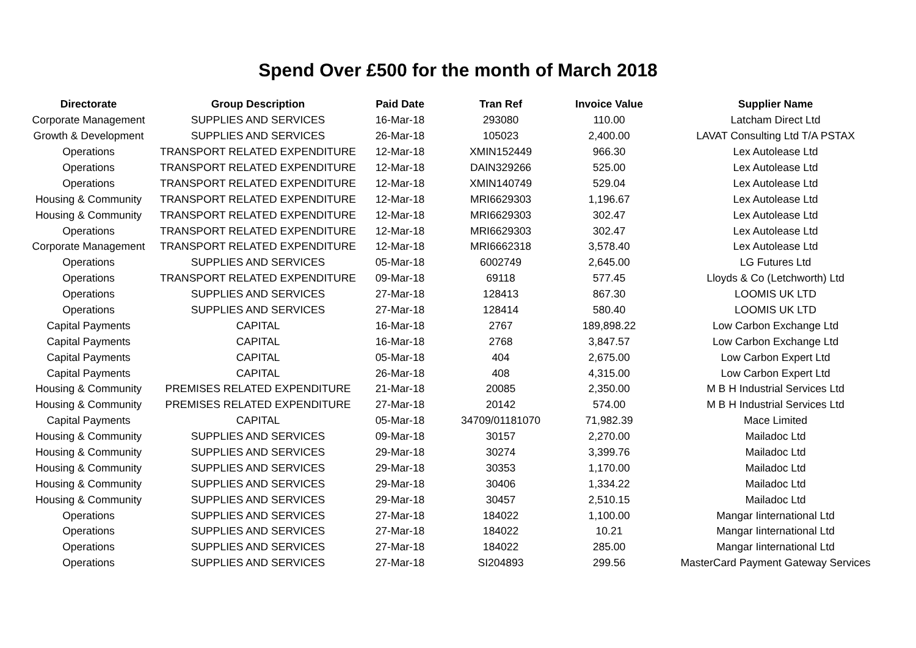Spend Over £500 for the month of March 2018
| Directorate | Group Description | Paid Date | Tran Ref | Invoice Value | Supplier Name |
| --- | --- | --- | --- | --- | --- |
| Corporate Management | SUPPLIES AND SERVICES | 16-Mar-18 | 293080 | 110.00 | Latcham Direct Ltd |
| Growth & Development | SUPPLIES AND SERVICES | 26-Mar-18 | 105023 | 2,400.00 | LAVAT Consulting Ltd T/A PSTAX |
| Operations | TRANSPORT RELATED EXPENDITURE | 12-Mar-18 | XMIN152449 | 966.30 | Lex Autolease Ltd |
| Operations | TRANSPORT RELATED EXPENDITURE | 12-Mar-18 | DAIN329266 | 525.00 | Lex Autolease Ltd |
| Operations | TRANSPORT RELATED EXPENDITURE | 12-Mar-18 | XMIN140749 | 529.04 | Lex Autolease Ltd |
| Housing & Community | TRANSPORT RELATED EXPENDITURE | 12-Mar-18 | MRI6629303 | 1,196.67 | Lex Autolease Ltd |
| Housing & Community | TRANSPORT RELATED EXPENDITURE | 12-Mar-18 | MRI6629303 | 302.47 | Lex Autolease Ltd |
| Operations | TRANSPORT RELATED EXPENDITURE | 12-Mar-18 | MRI6629303 | 302.47 | Lex Autolease Ltd |
| Corporate Management | TRANSPORT RELATED EXPENDITURE | 12-Mar-18 | MRI6662318 | 3,578.40 | Lex Autolease Ltd |
| Operations | SUPPLIES AND SERVICES | 05-Mar-18 | 6002749 | 2,645.00 | LG Futures Ltd |
| Operations | TRANSPORT RELATED EXPENDITURE | 09-Mar-18 | 69118 | 577.45 | Lloyds & Co (Letchworth) Ltd |
| Operations | SUPPLIES AND SERVICES | 27-Mar-18 | 128413 | 867.30 | LOOMIS UK LTD |
| Operations | SUPPLIES AND SERVICES | 27-Mar-18 | 128414 | 580.40 | LOOMIS UK LTD |
| Capital Payments | CAPITAL | 16-Mar-18 | 2767 | 189,898.22 | Low Carbon Exchange Ltd |
| Capital Payments | CAPITAL | 16-Mar-18 | 2768 | 3,847.57 | Low Carbon Exchange Ltd |
| Capital Payments | CAPITAL | 05-Mar-18 | 404 | 2,675.00 | Low Carbon Expert Ltd |
| Capital Payments | CAPITAL | 26-Mar-18 | 408 | 4,315.00 | Low Carbon Expert Ltd |
| Housing & Community | PREMISES RELATED EXPENDITURE | 21-Mar-18 | 20085 | 2,350.00 | M B H Industrial Services Ltd |
| Housing & Community | PREMISES RELATED EXPENDITURE | 27-Mar-18 | 20142 | 574.00 | M B H Industrial Services Ltd |
| Capital Payments | CAPITAL | 05-Mar-18 | 34709/01181070 | 71,982.39 | Mace Limited |
| Housing & Community | SUPPLIES AND SERVICES | 09-Mar-18 | 30157 | 2,270.00 | Mailadoc Ltd |
| Housing & Community | SUPPLIES AND SERVICES | 29-Mar-18 | 30274 | 3,399.76 | Mailadoc Ltd |
| Housing & Community | SUPPLIES AND SERVICES | 29-Mar-18 | 30353 | 1,170.00 | Mailadoc Ltd |
| Housing & Community | SUPPLIES AND SERVICES | 29-Mar-18 | 30406 | 1,334.22 | Mailadoc Ltd |
| Housing & Community | SUPPLIES AND SERVICES | 29-Mar-18 | 30457 | 2,510.15 | Mailadoc Ltd |
| Operations | SUPPLIES AND SERVICES | 27-Mar-18 | 184022 | 1,100.00 | Mangar Iinternational Ltd |
| Operations | SUPPLIES AND SERVICES | 27-Mar-18 | 184022 | 10.21 | Mangar Iinternational Ltd |
| Operations | SUPPLIES AND SERVICES | 27-Mar-18 | 184022 | 285.00 | Mangar Iinternational Ltd |
| Operations | SUPPLIES AND SERVICES | 27-Mar-18 | SI204893 | 299.56 | MasterCard Payment Gateway Services |